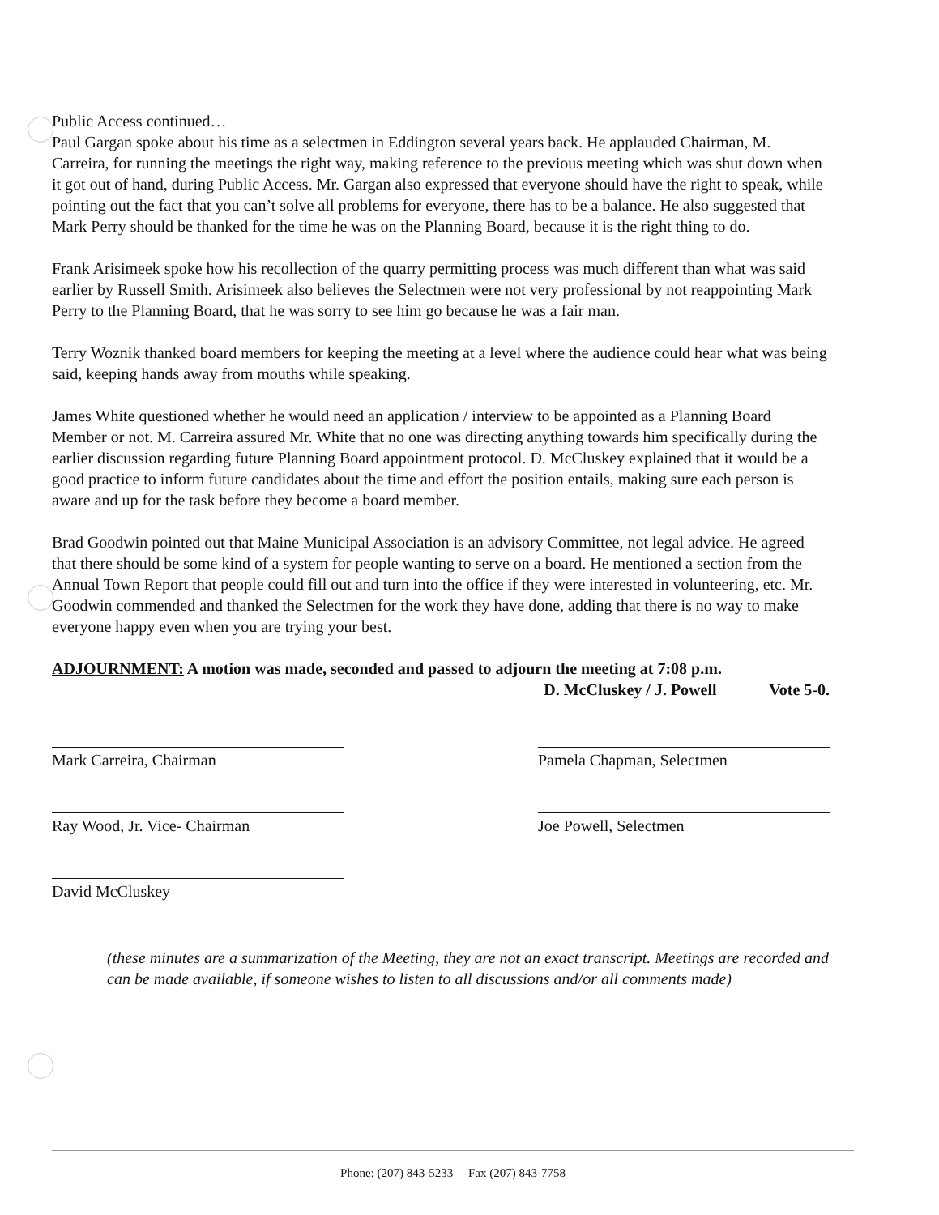Public Access continued…
Paul Gargan spoke about his time as a selectmen in Eddington several years back. He applauded Chairman, M. Carreira, for running the meetings the right way, making reference to the previous meeting which was shut down when it got out of hand, during Public Access. Mr. Gargan also expressed that everyone should have the right to speak, while pointing out the fact that you can’t solve all problems for everyone, there has to be a balance. He also suggested that Mark Perry should be thanked for the time he was on the Planning Board, because it is the right thing to do.
Frank Arisimeek spoke how his recollection of the quarry permitting process was much different than what was said earlier by Russell Smith. Arisimeek also believes the Selectmen were not very professional by not reappointing Mark Perry to the Planning Board, that he was sorry to see him go because he was a fair man.
Terry Woznik thanked board members for keeping the meeting at a level where the audience could hear what was being said, keeping hands away from mouths while speaking.
James White questioned whether he would need an application / interview to be appointed as a Planning Board Member or not. M. Carreira assured Mr. White that no one was directing anything towards him specifically during the earlier discussion regarding future Planning Board appointment protocol. D. McCluskey explained that it would be a good practice to inform future candidates about the time and effort the position entails, making sure each person is aware and up for the task before they become a board member.
Brad Goodwin pointed out that Maine Municipal Association is an advisory Committee, not legal advice. He agreed that there should be some kind of a system for people wanting to serve on a board. He mentioned a section from the Annual Town Report that people could fill out and turn into the office if they were interested in volunteering, etc. Mr. Goodwin commended and thanked the Selectmen for the work they have done, adding that there is no way to make everyone happy even when you are trying your best.
ADJOURNMENT: A motion was made, seconded and passed to adjourn the meeting at 7:08 p.m.
D. McCluskey / J. Powell Vote 5-0.
Mark Carreira, Chairman
Ray Wood, Jr. Vice- Chairman
David McCluskey
Pamela Chapman, Selectmen
Joe Powell, Selectmen
(these minutes are a summarization of the Meeting, they are not an exact transcript. Meetings are recorded and can be made available, if someone wishes to listen to all discussions and/or all comments made)
Phone: (207) 843-5233 Fax (207) 843-7758